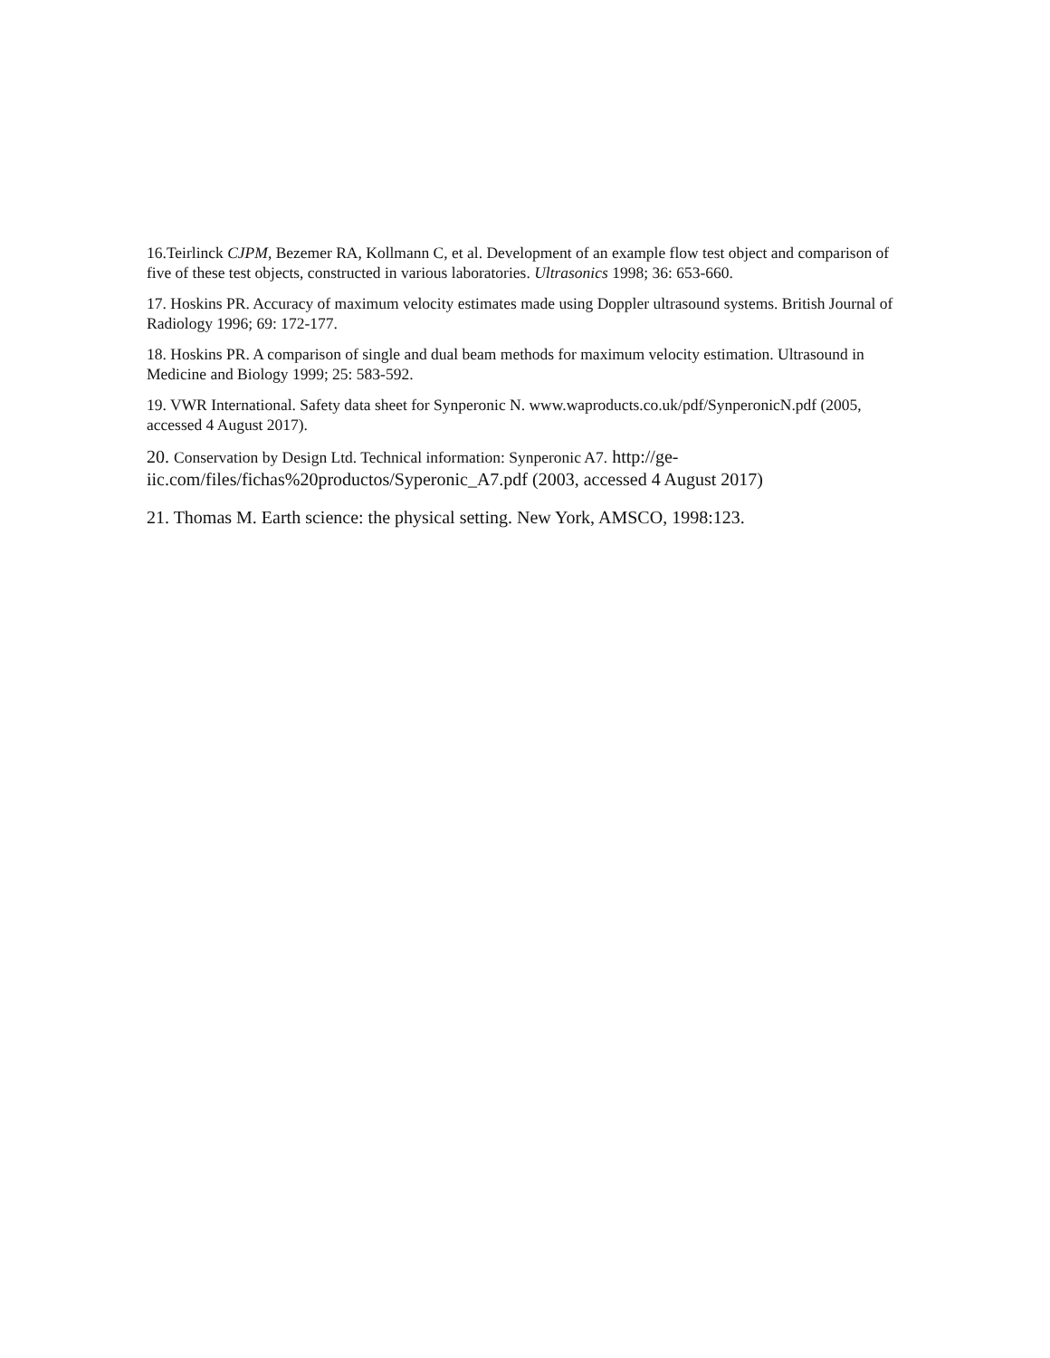16.Teirlinck CJPM, Bezemer RA, Kollmann C, et al. Development of an example flow test object and comparison of five of these test objects, constructed in various laboratories. Ultrasonics 1998; 36: 653-660.
17. Hoskins PR. Accuracy of maximum velocity estimates made using Doppler ultrasound systems. British Journal of Radiology 1996; 69: 172-177.
18. Hoskins PR. A comparison of single and dual beam methods for maximum velocity estimation. Ultrasound in Medicine and Biology 1999; 25: 583-592.
19. VWR International. Safety data sheet for Synperonic N. www.waproducts.co.uk/pdf/SynperonicN.pdf (2005, accessed 4 August 2017).
20. Conservation by Design Ltd. Technical information: Synperonic A7. http://ge-iic.com/files/fichas%20productos/Syperonic_A7.pdf (2003, accessed 4 August 2017)
21. Thomas M. Earth science: the physical setting. New York, AMSCO, 1998:123.